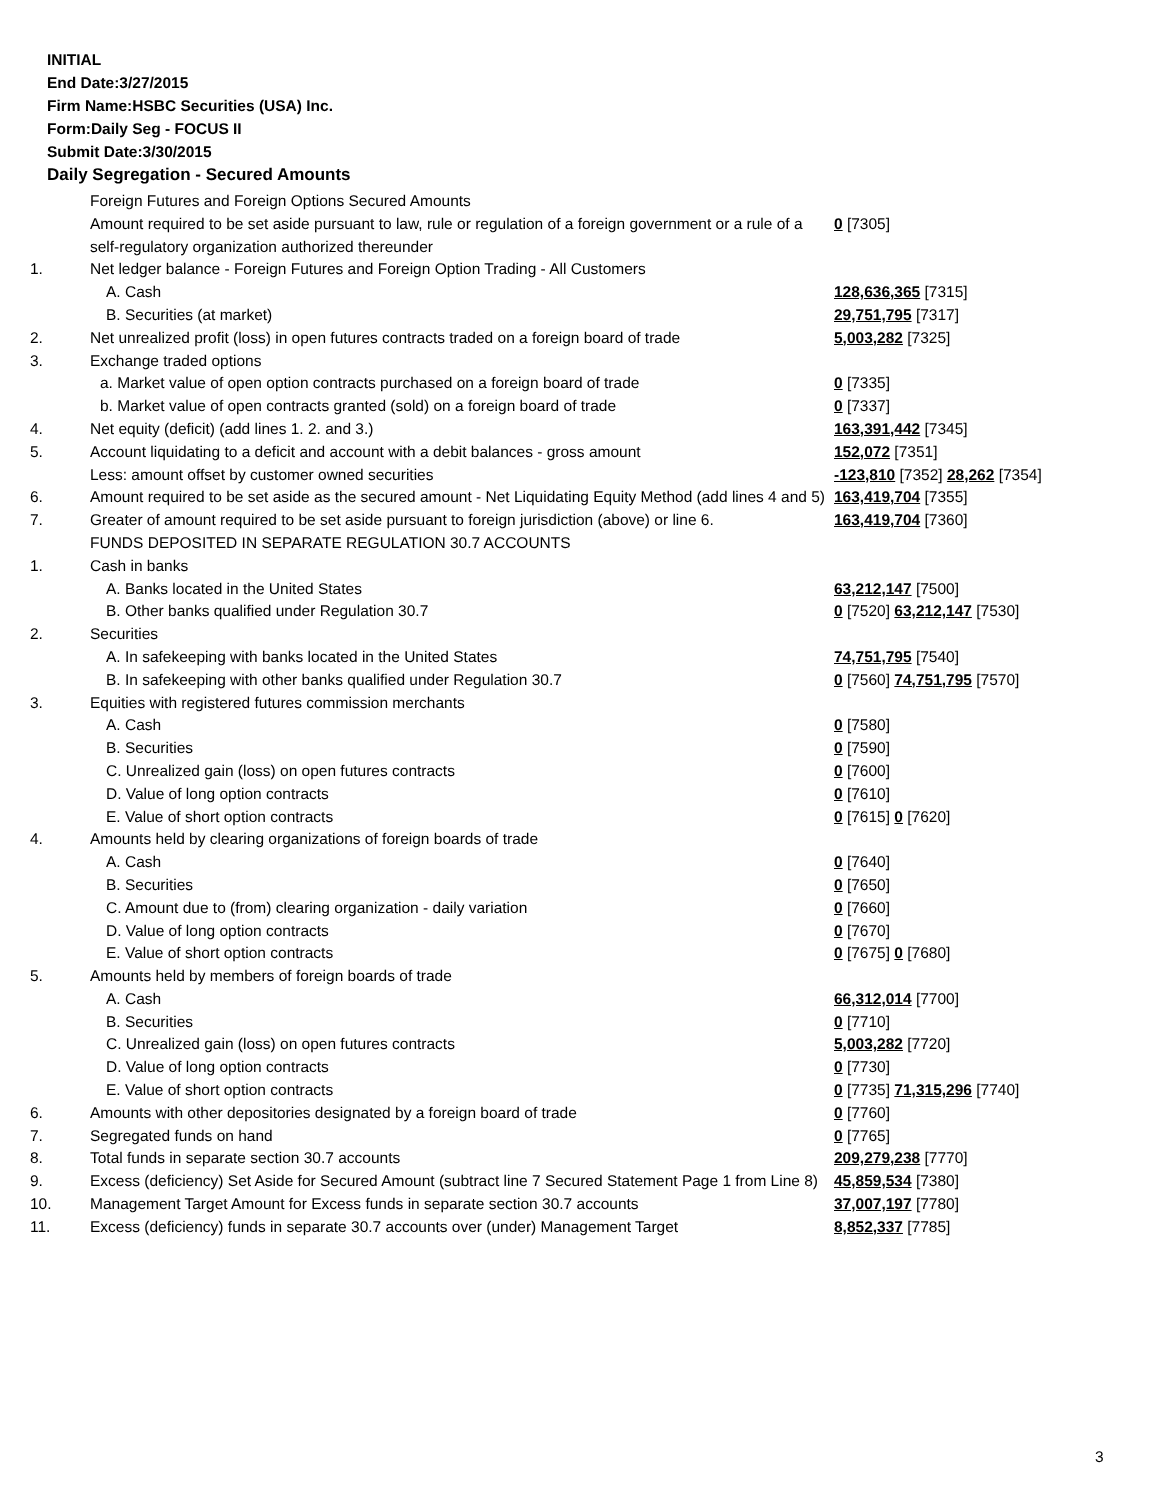INITIAL
End Date:3/27/2015
Firm Name:HSBC Securities (USA) Inc.
Form:Daily Seg - FOCUS II
Submit Date:3/30/2015
Daily Segregation - Secured Amounts
| | Foreign Futures and Foreign Options Secured Amounts | |
| | Amount required to be set aside pursuant to law, rule or regulation of a foreign government or a rule of a self-regulatory organization authorized thereunder | 0 [7305] |
| 1. | Net ledger balance - Foreign Futures and Foreign Option Trading - All Customers | |
| | A. Cash | 128,636,365 [7315] |
| | B. Securities (at market) | 29,751,795 [7317] |
| 2. | Net unrealized profit (loss) in open futures contracts traded on a foreign board of trade | 5,003,282 [7325] |
| 3. | Exchange traded options | |
| | a. Market value of open option contracts purchased on a foreign board of trade | 0 [7335] |
| | b. Market value of open contracts granted (sold) on a foreign board of trade | 0 [7337] |
| 4. | Net equity (deficit) (add lines 1. 2. and 3.) | 163,391,442 [7345] |
| 5. | Account liquidating to a deficit and account with a debit balances - gross amount | 152,072 [7351] |
| | Less: amount offset by customer owned securities | -123,810 [7352] 28,262 [7354] |
| 6. | Amount required to be set aside as the secured amount - Net Liquidating Equity Method (add lines 4 and 5) | 163,419,704 [7355] |
| 7. | Greater of amount required to be set aside pursuant to foreign jurisdiction (above) or line 6. | 163,419,704 [7360] |
| | FUNDS DEPOSITED IN SEPARATE REGULATION 30.7 ACCOUNTS | |
| 1. | Cash in banks | |
| | A. Banks located in the United States | 63,212,147 [7500] |
| | B. Other banks qualified under Regulation 30.7 | 0 [7520] 63,212,147 [7530] |
| 2. | Securities | |
| | A. In safekeeping with banks located in the United States | 74,751,795 [7540] |
| | B. In safekeeping with other banks qualified under Regulation 30.7 | 0 [7560] 74,751,795 [7570] |
| 3. | Equities with registered futures commission merchants | |
| | A. Cash | 0 [7580] |
| | B. Securities | 0 [7590] |
| | C. Unrealized gain (loss) on open futures contracts | 0 [7600] |
| | D. Value of long option contracts | 0 [7610] |
| | E. Value of short option contracts | 0 [7615] 0 [7620] |
| 4. | Amounts held by clearing organizations of foreign boards of trade | |
| | A. Cash | 0 [7640] |
| | B. Securities | 0 [7650] |
| | C. Amount due to (from) clearing organization - daily variation | 0 [7660] |
| | D. Value of long option contracts | 0 [7670] |
| | E. Value of short option contracts | 0 [7675] 0 [7680] |
| 5. | Amounts held by members of foreign boards of trade | |
| | A. Cash | 66,312,014 [7700] |
| | B. Securities | 0 [7710] |
| | C. Unrealized gain (loss) on open futures contracts | 5,003,282 [7720] |
| | D. Value of long option contracts | 0 [7730] |
| | E. Value of short option contracts | 0 [7735] 71,315,296 [7740] |
| 6. | Amounts with other depositories designated by a foreign board of trade | 0 [7760] |
| 7. | Segregated funds on hand | 0 [7765] |
| 8. | Total funds in separate section 30.7 accounts | 209,279,238 [7770] |
| 9. | Excess (deficiency) Set Aside for Secured Amount (subtract line 7 Secured Statement Page 1 from Line 8) | 45,859,534 [7380] |
| 10. | Management Target Amount for Excess funds in separate section 30.7 accounts | 37,007,197 [7780] |
| 11. | Excess (deficiency) funds in separate 30.7 accounts over (under) Management Target | 8,852,337 [7785] |
3